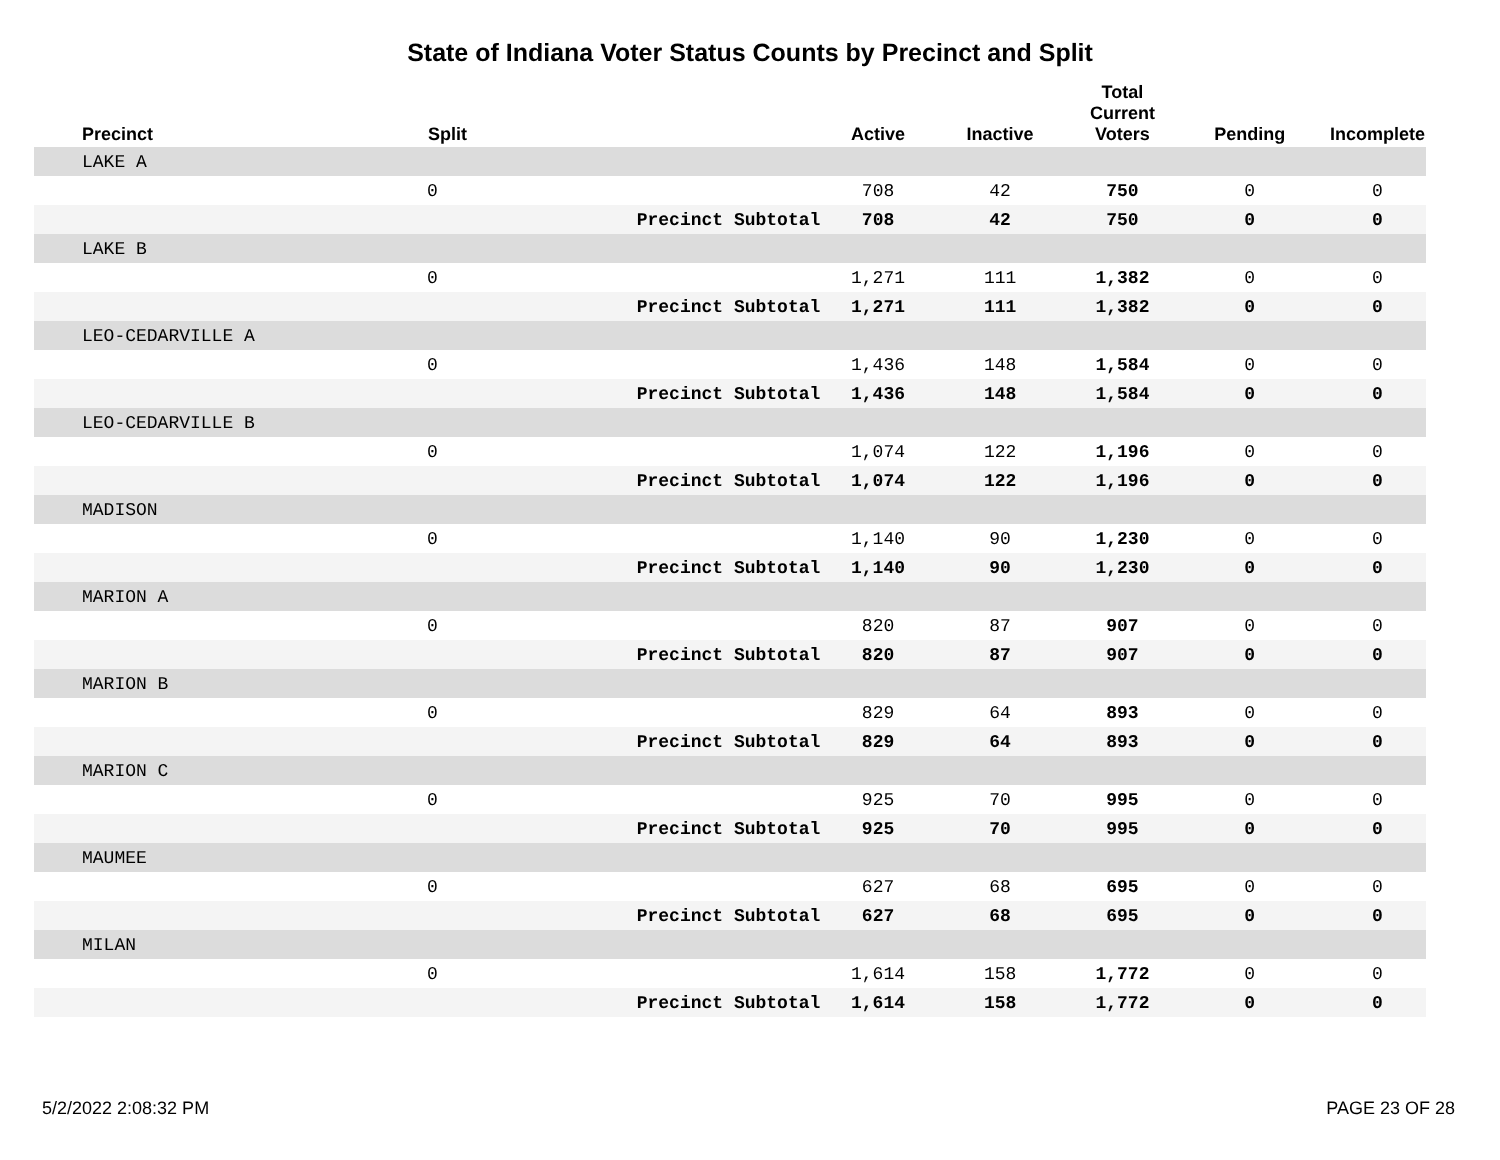State of Indiana Voter Status Counts by Precinct and Split
| Precinct | Split | | Active | Inactive | Total Current Voters | Pending | Incomplete |
| --- | --- | --- | --- | --- | --- | --- | --- |
| LAKE A | | | | | | | |
| | 0 | | 708 | 42 | 750 | 0 | 0 |
| | | Precinct Subtotal | 708 | 42 | 750 | 0 | 0 |
| LAKE B | | | | | | | |
| | 0 | | 1,271 | 111 | 1,382 | 0 | 0 |
| | | Precinct Subtotal | 1,271 | 111 | 1,382 | 0 | 0 |
| LEO-CEDARVILLE A | | | | | | | |
| | 0 | | 1,436 | 148 | 1,584 | 0 | 0 |
| | | Precinct Subtotal | 1,436 | 148 | 1,584 | 0 | 0 |
| LEO-CEDARVILLE B | | | | | | | |
| | 0 | | 1,074 | 122 | 1,196 | 0 | 0 |
| | | Precinct Subtotal | 1,074 | 122 | 1,196 | 0 | 0 |
| MADISON | | | | | | | |
| | 0 | | 1,140 | 90 | 1,230 | 0 | 0 |
| | | Precinct Subtotal | 1,140 | 90 | 1,230 | 0 | 0 |
| MARION A | | | | | | | |
| | 0 | | 820 | 87 | 907 | 0 | 0 |
| | | Precinct Subtotal | 820 | 87 | 907 | 0 | 0 |
| MARION B | | | | | | | |
| | 0 | | 829 | 64 | 893 | 0 | 0 |
| | | Precinct Subtotal | 829 | 64 | 893 | 0 | 0 |
| MARION C | | | | | | | |
| | 0 | | 925 | 70 | 995 | 0 | 0 |
| | | Precinct Subtotal | 925 | 70 | 995 | 0 | 0 |
| MAUMEE | | | | | | | |
| | 0 | | 627 | 68 | 695 | 0 | 0 |
| | | Precinct Subtotal | 627 | 68 | 695 | 0 | 0 |
| MILAN | | | | | | | |
| | 0 | | 1,614 | 158 | 1,772 | 0 | 0 |
| | | Precinct Subtotal | 1,614 | 158 | 1,772 | 0 | 0 |
5/2/2022 2:08:32 PM PAGE 23 OF 28